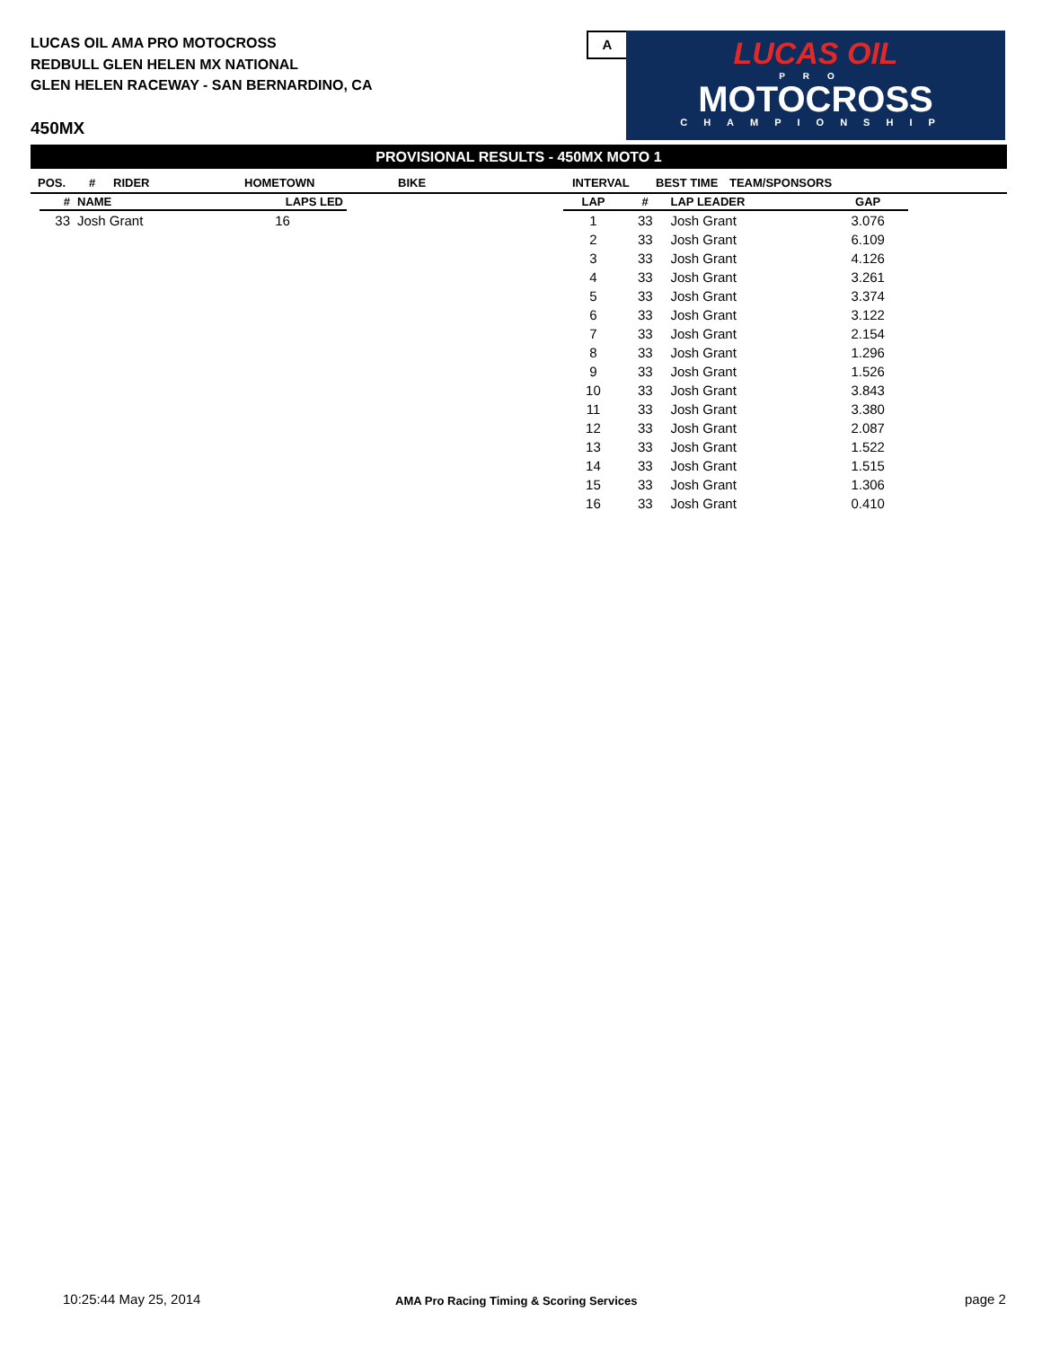LUCAS OIL AMA PRO MOTOCROSS
REDBULL GLEN HELEN MX NATIONAL
GLEN HELEN RACEWAY - SAN BERNARDINO, CA
450MX
A
LUCAS OIL
PRO
MOTOCROSS
CHAMPIONSHIP
PROVISIONAL RESULTS - 450MX MOTO 1
POS. # RIDER HOMETOWN BIKE INTERVAL BEST TIME TEAM/SPONSORS
| # | NAME | LAPS LED |
| --- | --- | --- |
| 33 | Josh Grant | 16 |
| LAP | # | LAP LEADER | GAP |
| --- | --- | --- | --- |
| 1 | 33 | Josh Grant | 3.076 |
| 2 | 33 | Josh Grant | 6.109 |
| 3 | 33 | Josh Grant | 4.126 |
| 4 | 33 | Josh Grant | 3.261 |
| 5 | 33 | Josh Grant | 3.374 |
| 6 | 33 | Josh Grant | 3.122 |
| 7 | 33 | Josh Grant | 2.154 |
| 8 | 33 | Josh Grant | 1.296 |
| 9 | 33 | Josh Grant | 1.526 |
| 10 | 33 | Josh Grant | 3.843 |
| 11 | 33 | Josh Grant | 3.380 |
| 12 | 33 | Josh Grant | 2.087 |
| 13 | 33 | Josh Grant | 1.522 |
| 14 | 33 | Josh Grant | 1.515 |
| 15 | 33 | Josh Grant | 1.306 |
| 16 | 33 | Josh Grant | 0.410 |
10:25:44 May 25, 2014
AMA Pro Racing Timing & Scoring Services
page 2